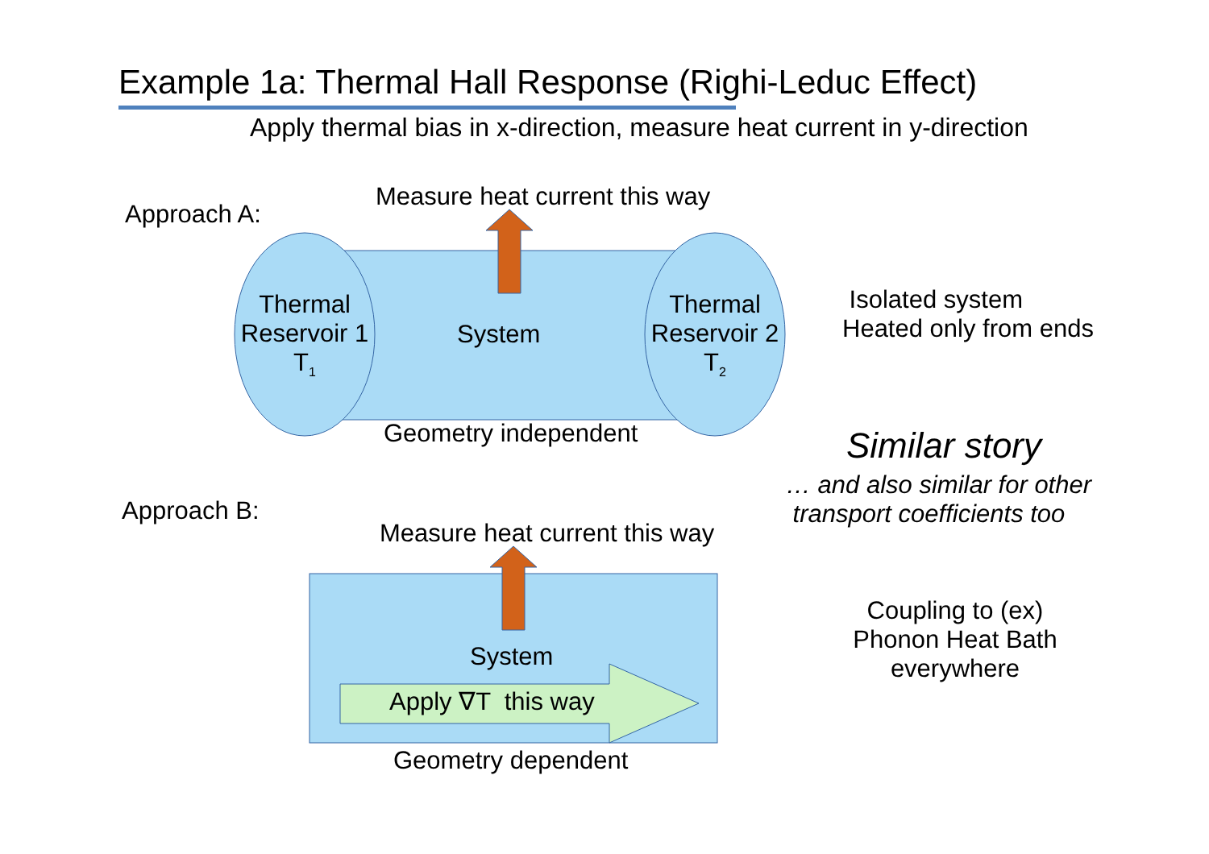Example 1a: Thermal Hall Response (Righi-Leduc Effect)
Apply thermal bias in x-direction, measure heat current in y-direction
Approach A:
Measure heat current this way
Thermal
Reservoir 1
T<sub>1</sub>
System
Thermal
Reservoir 2
T<sub>2</sub>
Geometry independent
Isolated system
Heated only from ends
Similar story
… and also similar for other
transport coefficients too
Approach B:
Measure heat current this way
System
Apply ∇T this way
Geometry dependent
Coupling to (ex)
Phonon Heat Bath
everywhere